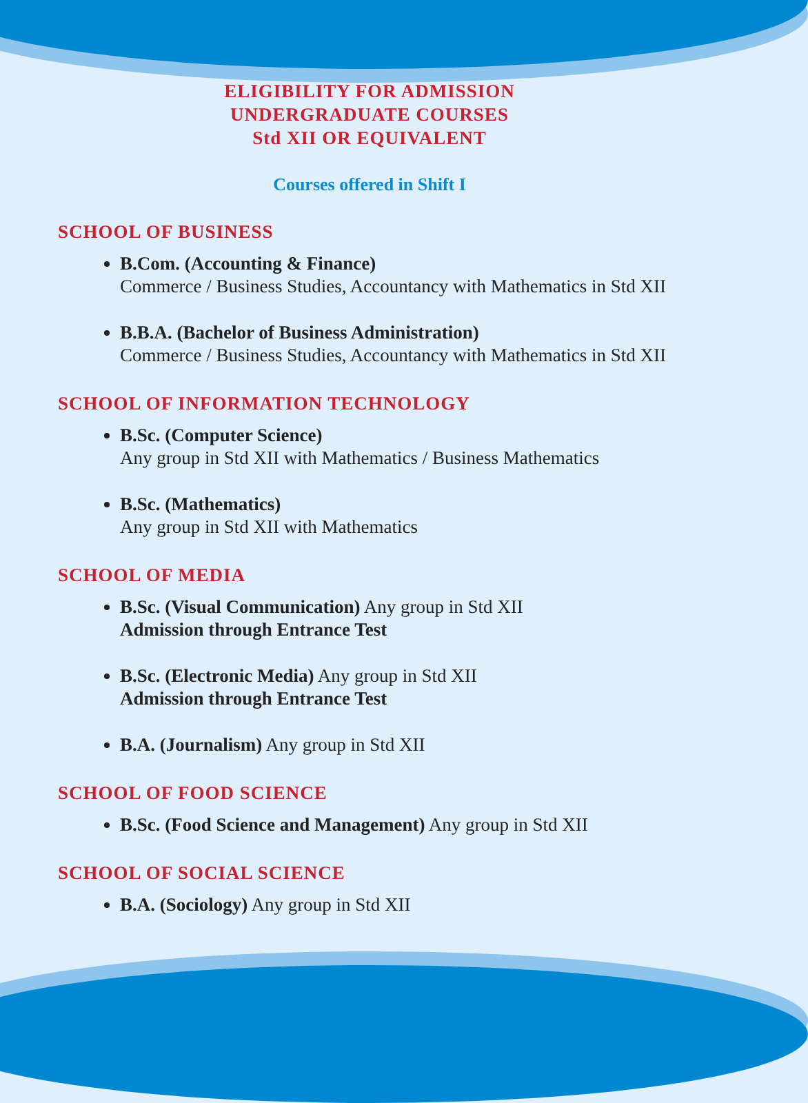ELIGIBILITY FOR ADMISSION
UNDERGRADUATE COURSES
Std XII OR EQUIVALENT
Courses offered in Shift I
SCHOOL OF BUSINESS
B.Com. (Accounting & Finance)
Commerce / Business Studies, Accountancy with Mathematics in Std XII
B.B.A. (Bachelor of Business Administration)
Commerce / Business Studies, Accountancy with Mathematics in Std XII
SCHOOL OF INFORMATION TECHNOLOGY
B.Sc. (Computer Science)
Any group in Std XII with Mathematics / Business Mathematics
B.Sc. (Mathematics)
Any group in Std XII with Mathematics
SCHOOL OF MEDIA
B.Sc. (Visual Communication) Any group in Std XII
Admission through Entrance Test
B.Sc. (Electronic Media) Any group in Std XII
Admission through Entrance Test
B.A. (Journalism) Any group in Std XII
SCHOOL OF FOOD SCIENCE
B.Sc. (Food Science and Management) Any group in Std XII
SCHOOL OF SOCIAL SCIENCE
B.A. (Sociology) Any group in Std XII